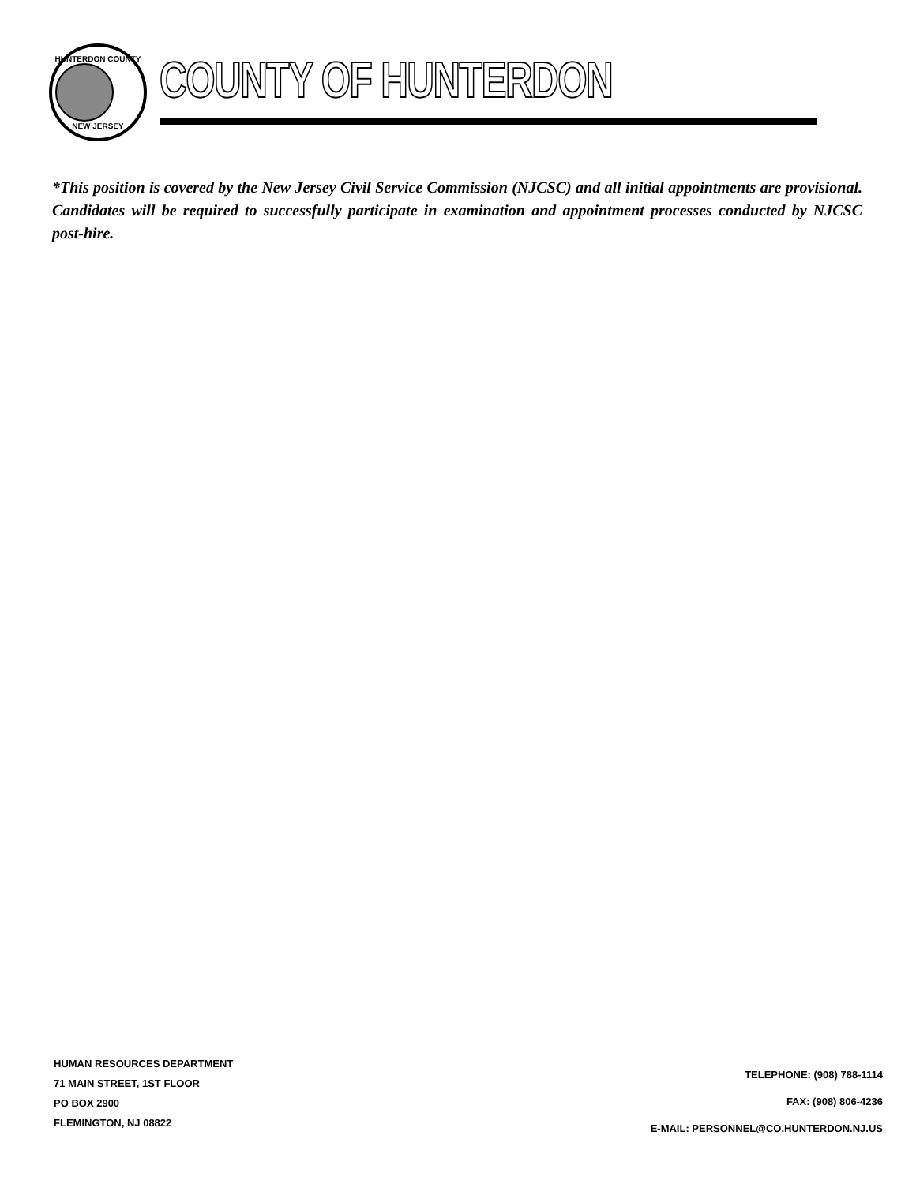HUNTERDON COUNTY
NEW JERSEY
COUNTY OF HUNTERDON
*This position is covered by the New Jersey Civil Service Commission (NJCSC) and all initial appointments are provisional. Candidates will be required to successfully participate in examination and appointment processes conducted by NJCSC post-hire.
HUMAN RESOURCES DEPARTMENT
71 MAIN STREET, 1ST FLOOR
PO BOX 2900
FLEMINGTON, NJ 08822
TELEPHONE: (908) 788-1114
FAX: (908) 806-4236
E-MAIL: PERSONNEL@CO.HUNTERDON.NJ.US